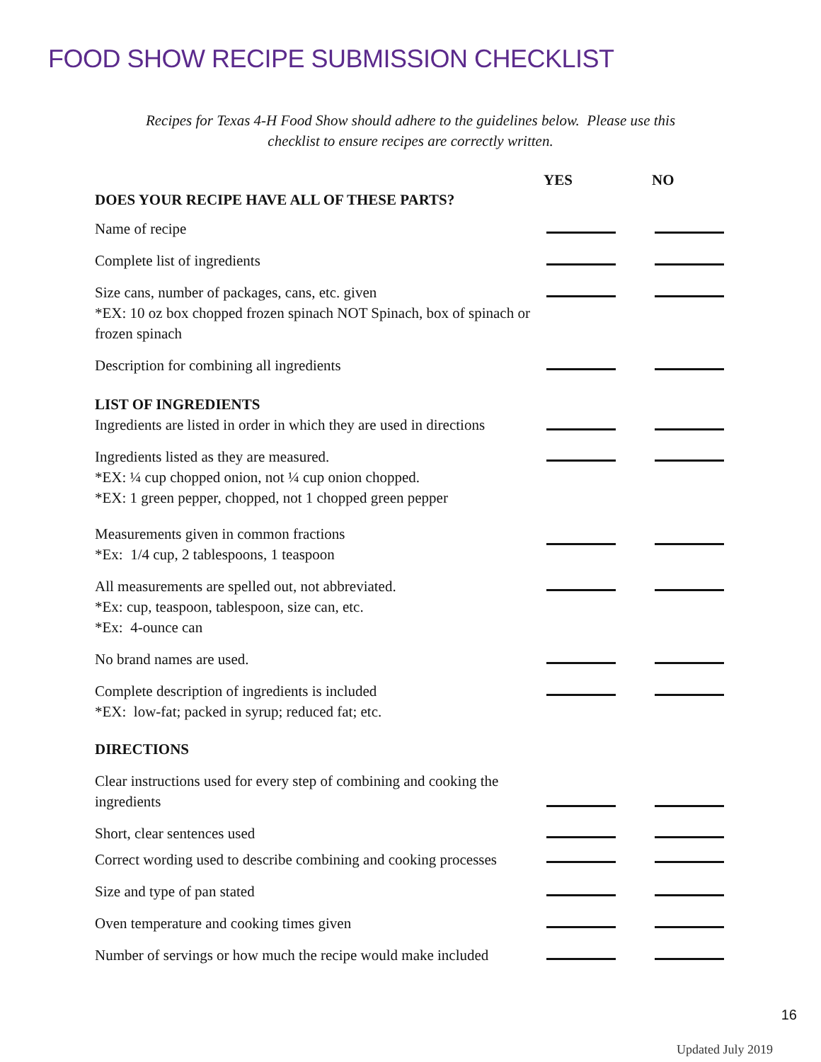FOOD SHOW RECIPE SUBMISSION CHECKLIST
Recipes for Texas 4-H Food Show should adhere to the guidelines below. Please use this checklist to ensure recipes are correctly written.
| DOES YOUR RECIPE HAVE ALL OF THESE PARTS? | YES | NO |
| --- | --- | --- |
| Name of recipe | | |
| Complete list of ingredients | | |
| Size cans, number of packages, cans, etc. given *EX: 10 oz box chopped frozen spinach NOT Spinach, box of spinach or frozen spinach | | |
| Description for combining all ingredients | | |
| LIST OF INGREDIENTS Ingredients are listed in order in which they are used in directions | | |
| Ingredients listed as they are measured. *EX: ¼ cup chopped onion, not ¼ cup onion chopped. *EX: 1 green pepper, chopped, not 1 chopped green pepper | | |
| Measurements given in common fractions *Ex: 1/4 cup, 2 tablespoons, 1 teaspoon | | |
| All measurements are spelled out, not abbreviated. *Ex: cup, teaspoon, tablespoon, size can, etc. *Ex: 4-ounce can | | |
| No brand names are used. | | |
| Complete description of ingredients is included *EX: low-fat; packed in syrup; reduced fat; etc. | | |
| DIRECTIONS | | |
| Clear instructions used for every step of combining and cooking the ingredients | | |
| Short, clear sentences used | | |
| Correct wording used to describe combining and cooking processes | | |
| Size and type of pan stated | | |
| Oven temperature and cooking times given | | |
| Number of servings or how much the recipe would make included | | |
16
Updated July 2019